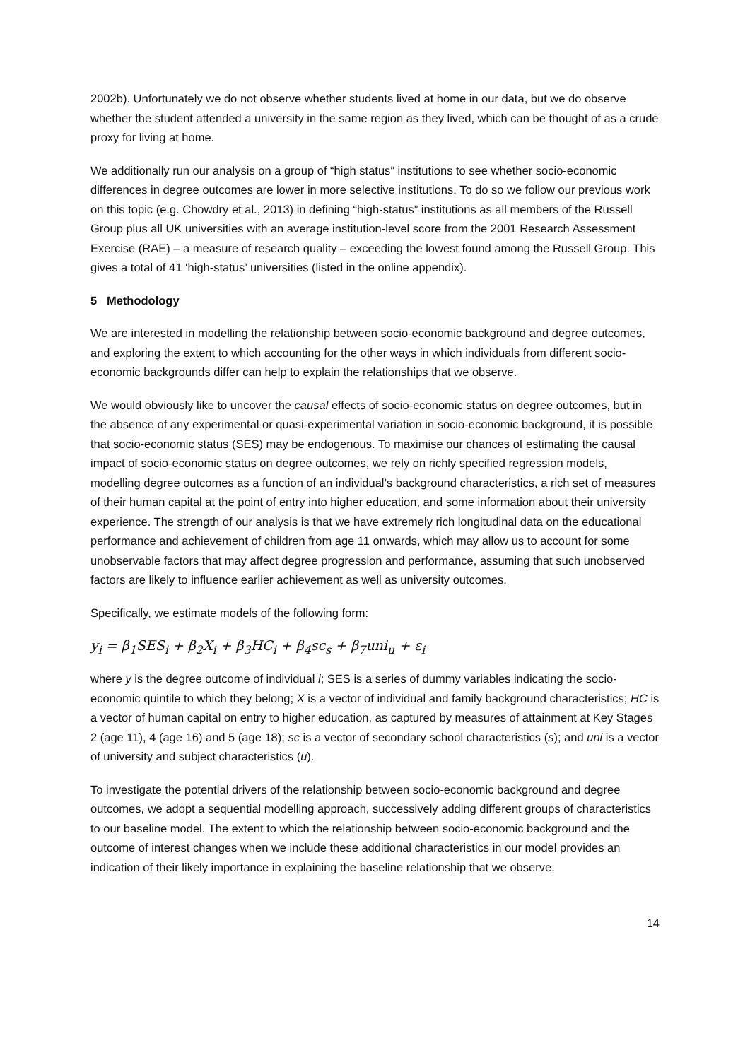2002b). Unfortunately we do not observe whether students lived at home in our data, but we do observe whether the student attended a university in the same region as they lived, which can be thought of as a crude proxy for living at home.
We additionally run our analysis on a group of “high status” institutions to see whether socio-economic differences in degree outcomes are lower in more selective institutions. To do so we follow our previous work on this topic (e.g. Chowdry et al., 2013) in defining “high-status” institutions as all members of the Russell Group plus all UK universities with an average institution-level score from the 2001 Research Assessment Exercise (RAE) – a measure of research quality – exceeding the lowest found among the Russell Group. This gives a total of 41 ‘high-status’ universities (listed in the online appendix).
5 Methodology
We are interested in modelling the relationship between socio-economic background and degree outcomes, and exploring the extent to which accounting for the other ways in which individuals from different socio-economic backgrounds differ can help to explain the relationships that we observe.
We would obviously like to uncover the causal effects of socio-economic status on degree outcomes, but in the absence of any experimental or quasi-experimental variation in socio-economic background, it is possible that socio-economic status (SES) may be endogenous. To maximise our chances of estimating the causal impact of socio-economic status on degree outcomes, we rely on richly specified regression models, modelling degree outcomes as a function of an individual’s background characteristics, a rich set of measures of their human capital at the point of entry into higher education, and some information about their university experience. The strength of our analysis is that we have extremely rich longitudinal data on the educational performance and achievement of children from age 11 onwards, which may allow us to account for some unobservable factors that may affect degree progression and performance, assuming that such unobserved factors are likely to influence earlier achievement as well as university outcomes.
Specifically, we estimate models of the following form:
y<sub>i</sub> = β<sub>1</sub>SES<sub>i</sub> + β<sub>2</sub>X<sub>i</sub> + β<sub>3</sub>HC<sub>i</sub> + β<sub>4</sub>sc<sub>s</sub> + β<sub>7</sub>uni<sub>u</sub> + ε<sub>i</sub>
where y is the degree outcome of individual i; SES is a series of dummy variables indicating the socio-economic quintile to which they belong; X is a vector of individual and family background characteristics; HC is a vector of human capital on entry to higher education, as captured by measures of attainment at Key Stages 2 (age 11), 4 (age 16) and 5 (age 18); sc is a vector of secondary school characteristics (s); and uni is a vector of university and subject characteristics (u).
To investigate the potential drivers of the relationship between socio-economic background and degree outcomes, we adopt a sequential modelling approach, successively adding different groups of characteristics to our baseline model. The extent to which the relationship between socio-economic background and the outcome of interest changes when we include these additional characteristics in our model provides an indication of their likely importance in explaining the baseline relationship that we observe.
14